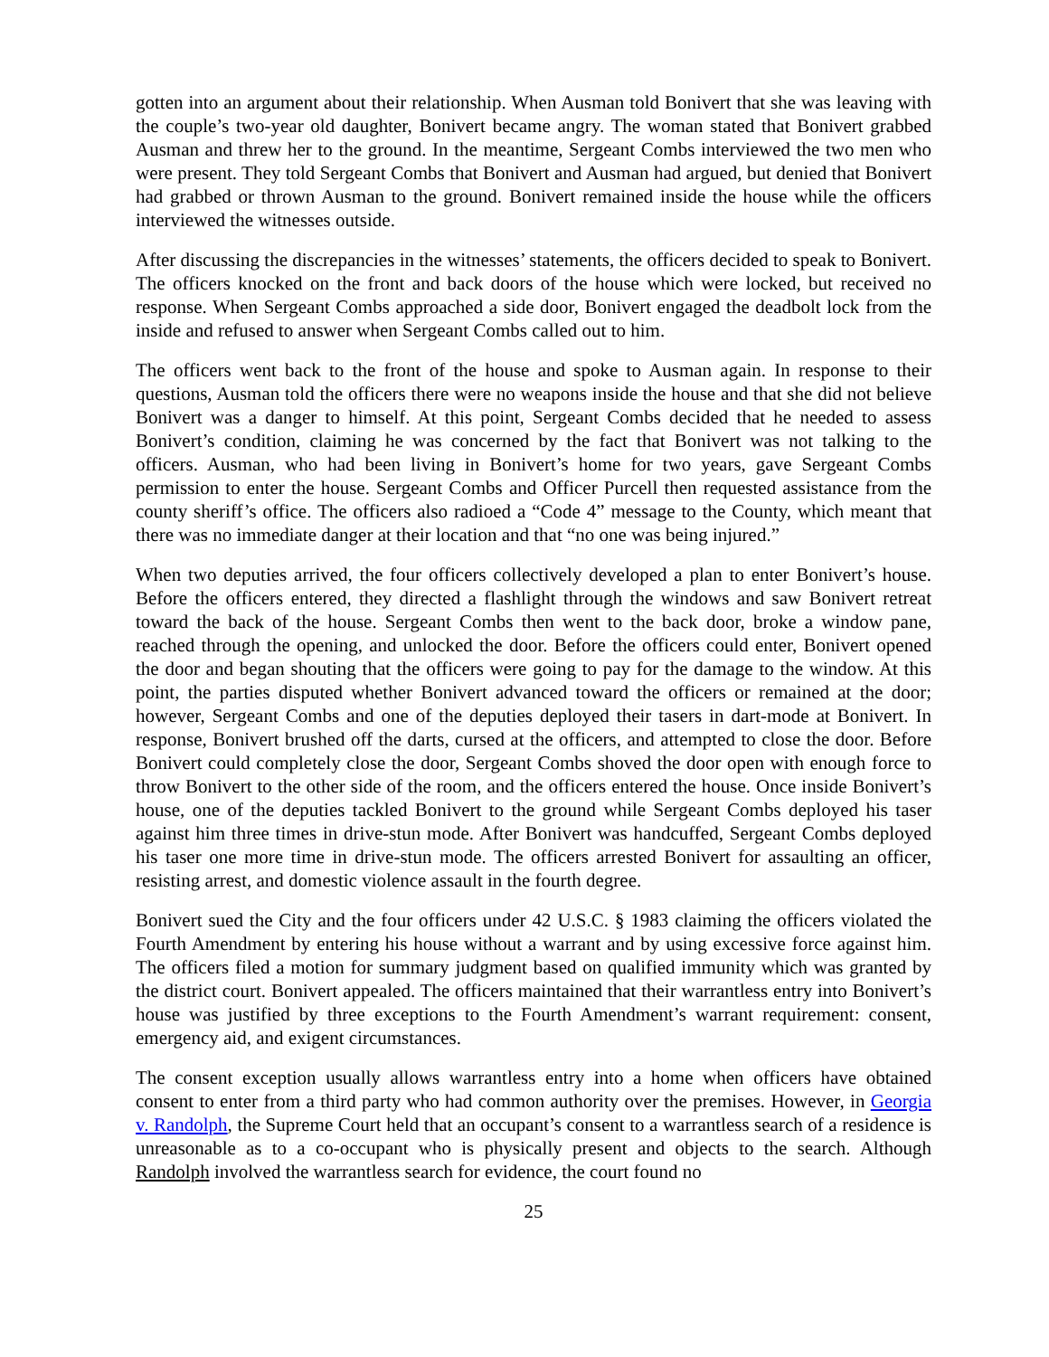gotten into an argument about their relationship. When Ausman told Bonivert that she was leaving with the couple’s two-year old daughter, Bonivert became angry. The woman stated that Bonivert grabbed Ausman and threw her to the ground. In the meantime, Sergeant Combs interviewed the two men who were present. They told Sergeant Combs that Bonivert and Ausman had argued, but denied that Bonivert had grabbed or thrown Ausman to the ground. Bonivert remained inside the house while the officers interviewed the witnesses outside.
After discussing the discrepancies in the witnesses’ statements, the officers decided to speak to Bonivert. The officers knocked on the front and back doors of the house which were locked, but received no response. When Sergeant Combs approached a side door, Bonivert engaged the deadbolt lock from the inside and refused to answer when Sergeant Combs called out to him.
The officers went back to the front of the house and spoke to Ausman again. In response to their questions, Ausman told the officers there were no weapons inside the house and that she did not believe Bonivert was a danger to himself. At this point, Sergeant Combs decided that he needed to assess Bonivert’s condition, claiming he was concerned by the fact that Bonivert was not talking to the officers. Ausman, who had been living in Bonivert’s home for two years, gave Sergeant Combs permission to enter the house. Sergeant Combs and Officer Purcell then requested assistance from the county sheriff’s office. The officers also radioed a “Code 4” message to the County, which meant that there was no immediate danger at their location and that “no one was being injured.”
When two deputies arrived, the four officers collectively developed a plan to enter Bonivert’s house. Before the officers entered, they directed a flashlight through the windows and saw Bonivert retreat toward the back of the house. Sergeant Combs then went to the back door, broke a window pane, reached through the opening, and unlocked the door. Before the officers could enter, Bonivert opened the door and began shouting that the officers were going to pay for the damage to the window. At this point, the parties disputed whether Bonivert advanced toward the officers or remained at the door; however, Sergeant Combs and one of the deputies deployed their tasers in dart-mode at Bonivert. In response, Bonivert brushed off the darts, cursed at the officers, and attempted to close the door. Before Bonivert could completely close the door, Sergeant Combs shoved the door open with enough force to throw Bonivert to the other side of the room, and the officers entered the house. Once inside Bonivert’s house, one of the deputies tackled Bonivert to the ground while Sergeant Combs deployed his taser against him three times in drive-stun mode. After Bonivert was handcuffed, Sergeant Combs deployed his taser one more time in drive-stun mode. The officers arrested Bonivert for assaulting an officer, resisting arrest, and domestic violence assault in the fourth degree.
Bonivert sued the City and the four officers under 42 U.S.C. § 1983 claiming the officers violated the Fourth Amendment by entering his house without a warrant and by using excessive force against him. The officers filed a motion for summary judgment based on qualified immunity which was granted by the district court. Bonivert appealed. The officers maintained that their warrantless entry into Bonivert’s house was justified by three exceptions to the Fourth Amendment’s warrant requirement: consent, emergency aid, and exigent circumstances.
The consent exception usually allows warrantless entry into a home when officers have obtained consent to enter from a third party who had common authority over the premises. However, in Georgia v. Randolph, the Supreme Court held that an occupant’s consent to a warrantless search of a residence is unreasonable as to a co-occupant who is physically present and objects to the search. Although Randolph involved the warrantless search for evidence, the court found no
25